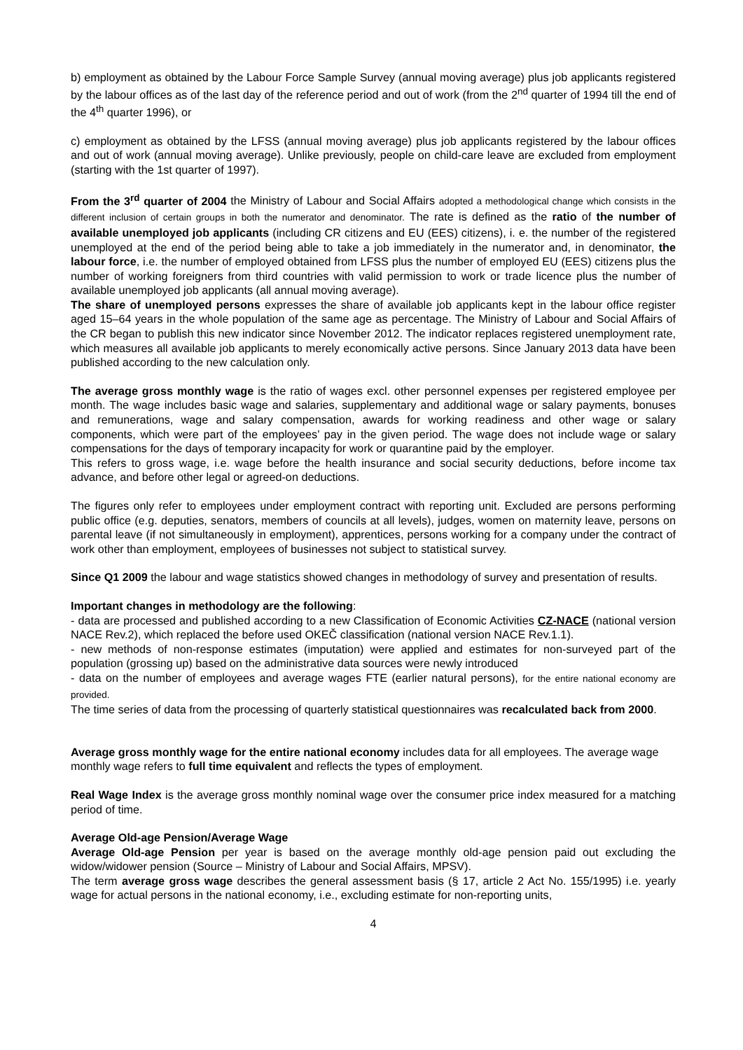b) employment as obtained by the Labour Force Sample Survey (annual moving average) plus job applicants registered by the labour offices as of the last day of the reference period and out of work (from the 2<sup>nd</sup> quarter of 1994 till the end of the 4<sup>th</sup> quarter 1996), or
c) employment as obtained by the LFSS (annual moving average) plus job applicants registered by the labour offices and out of work (annual moving average). Unlike previously, people on child-care leave are excluded from employment (starting with the 1st quarter of 1997).
From the 3<sup>rd</sup> quarter of 2004 the Ministry of Labour and Social Affairs adopted a methodological change which consists in the different inclusion of certain groups in both the numerator and denominator. The rate is defined as the ratio of the number of available unemployed job applicants (including CR citizens and EU (EES) citizens), i. e. the number of the registered unemployed at the end of the period being able to take a job immediately in the numerator and, in denominator, the labour force, i.e. the number of employed obtained from LFSS plus the number of employed EU (EES) citizens plus the number of working foreigners from third countries with valid permission to work or trade licence plus the number of available unemployed job applicants (all annual moving average).
The share of unemployed persons expresses the share of available job applicants kept in the labour office register aged 15–64 years in the whole population of the same age as percentage. The Ministry of Labour and Social Affairs of the CR began to publish this new indicator since November 2012. The indicator replaces registered unemployment rate, which measures all available job applicants to merely economically active persons. Since January 2013 data have been published according to the new calculation only.
The average gross monthly wage is the ratio of wages excl. other personnel expenses per registered employee per month. The wage includes basic wage and salaries, supplementary and additional wage or salary payments, bonuses and remunerations, wage and salary compensation, awards for working readiness and other wage or salary components, which were part of the employees’ pay in the given period. The wage does not include wage or salary compensations for the days of temporary incapacity for work or quarantine paid by the employer.
This refers to gross wage, i.e. wage before the health insurance and social security deductions, before income tax advance, and before other legal or agreed-on deductions.
The figures only refer to employees under employment contract with reporting unit. Excluded are persons performing public office (e.g. deputies, senators, members of councils at all levels), judges, women on maternity leave, persons on parental leave (if not simultaneously in employment), apprentices, persons working for a company under the contract of work other than employment, employees of businesses not subject to statistical survey.
Since Q1 2009 the labour and wage statistics showed changes in methodology of survey and presentation of results.
Important changes in methodology are the following:
- data are processed and published according to a new Classification of Economic Activities CZ-NACE (national version NACE Rev.2), which replaced the before used OKEČ classification (national version NACE Rev.1.1).
- new methods of non-response estimates (imputation) were applied and estimates for non-surveyed part of the population (grossing up) based on the administrative data sources were newly introduced
- data on the number of employees and average wages FTE (earlier natural persons), for the entire national economy are provided.
The time series of data from the processing of quarterly statistical questionnaires was recalculated back from 2000.
Average gross monthly wage for the entire national economy includes data for all employees. The average wage monthly wage refers to full time equivalent and reflects the types of employment.
Real Wage Index is the average gross monthly nominal wage over the consumer price index measured for a matching period of time.
Average Old-age Pension/Average Wage
Average Old-age Pension per year is based on the average monthly old-age pension paid out excluding the widow/widower pension (Source – Ministry of Labour and Social Affairs, MPSV).
The term average gross wage describes the general assessment basis (§ 17, article 2 Act No. 155/1995) i.e. yearly wage for actual persons in the national economy, i.e., excluding estimate for non-reporting units,
4